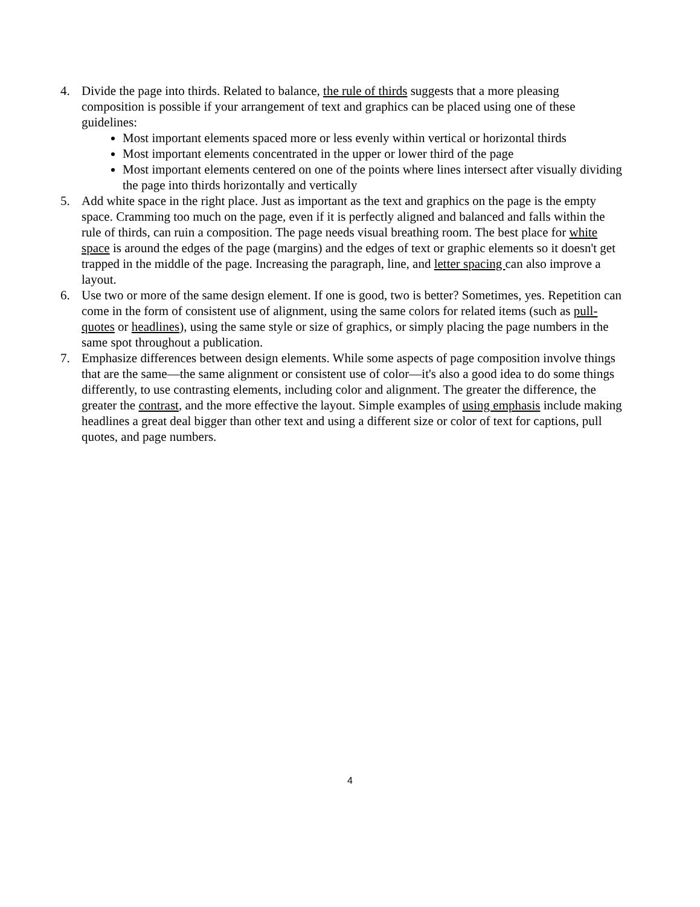4. Divide the page into thirds. Related to balance, the rule of thirds suggests that a more pleasing composition is possible if your arrangement of text and graphics can be placed using one of these guidelines:
Most important elements spaced more or less evenly within vertical or horizontal thirds
Most important elements concentrated in the upper or lower third of the page
Most important elements centered on one of the points where lines intersect after visually dividing the page into thirds horizontally and vertically
5. Add white space in the right place. Just as important as the text and graphics on the page is the empty space. Cramming too much on the page, even if it is perfectly aligned and balanced and falls within the rule of thirds, can ruin a composition. The page needs visual breathing room. The best place for white space is around the edges of the page (margins) and the edges of text or graphic elements so it doesn't get trapped in the middle of the page. Increasing the paragraph, line, and letter spacing can also improve a layout.
6. Use two or more of the same design element. If one is good, two is better? Sometimes, yes. Repetition can come in the form of consistent use of alignment, using the same colors for related items (such as pull-quotes or headlines), using the same style or size of graphics, or simply placing the page numbers in the same spot throughout a publication.
7. Emphasize differences between design elements. While some aspects of page composition involve things that are the same—the same alignment or consistent use of color—it's also a good idea to do some things differently, to use contrasting elements, including color and alignment. The greater the difference, the greater the contrast, and the more effective the layout. Simple examples of using emphasis include making headlines a great deal bigger than other text and using a different size or color of text for captions, pull quotes, and page numbers.
4